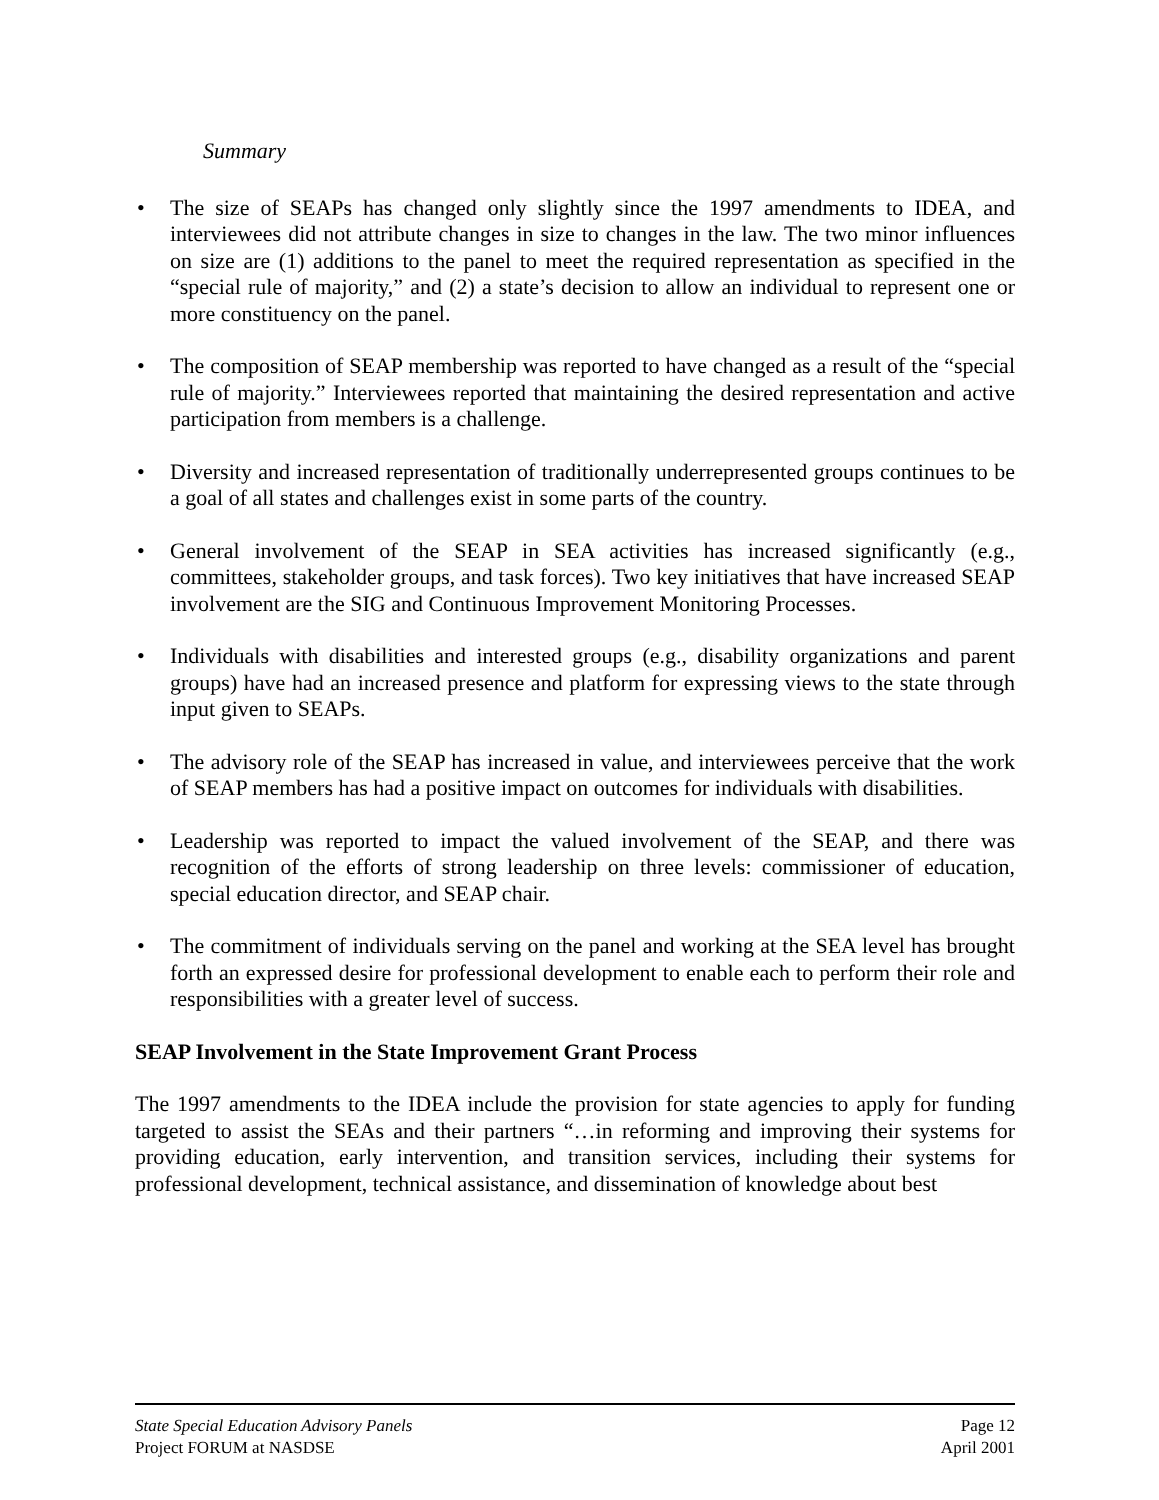Summary
• The size of SEAPs has changed only slightly since the 1997 amendments to IDEA, and interviewees did not attribute changes in size to changes in the law. The two minor influences on size are (1) additions to the panel to meet the required representation as specified in the “special rule of majority,” and (2) a state’s decision to allow an individual to represent one or more constituency on the panel.
• The composition of SEAP membership was reported to have changed as a result of the “special rule of majority.” Interviewees reported that maintaining the desired representation and active participation from members is a challenge.
• Diversity and increased representation of traditionally underrepresented groups continues to be a goal of all states and challenges exist in some parts of the country.
• General involvement of the SEAP in SEA activities has increased significantly (e.g., committees, stakeholder groups, and task forces). Two key initiatives that have increased SEAP involvement are the SIG and Continuous Improvement Monitoring Processes.
• Individuals with disabilities and interested groups (e.g., disability organizations and parent groups) have had an increased presence and platform for expressing views to the state through input given to SEAPs.
• The advisory role of the SEAP has increased in value, and interviewees perceive that the work of SEAP members has had a positive impact on outcomes for individuals with disabilities.
• Leadership was reported to impact the valued involvement of the SEAP, and there was recognition of the efforts of strong leadership on three levels: commissioner of education, special education director, and SEAP chair.
• The commitment of individuals serving on the panel and working at the SEA level has brought forth an expressed desire for professional development to enable each to perform their role and responsibilities with a greater level of success.
SEAP Involvement in the State Improvement Grant Process
The 1997 amendments to the IDEA include the provision for state agencies to apply for funding targeted to assist the SEAs and their partners “…in reforming and improving their systems for providing education, early intervention, and transition services, including their systems for professional development, technical assistance, and dissemination of knowledge about best
State Special Education Advisory Panels Page 12
Project FORUM at NASDSE April 2001